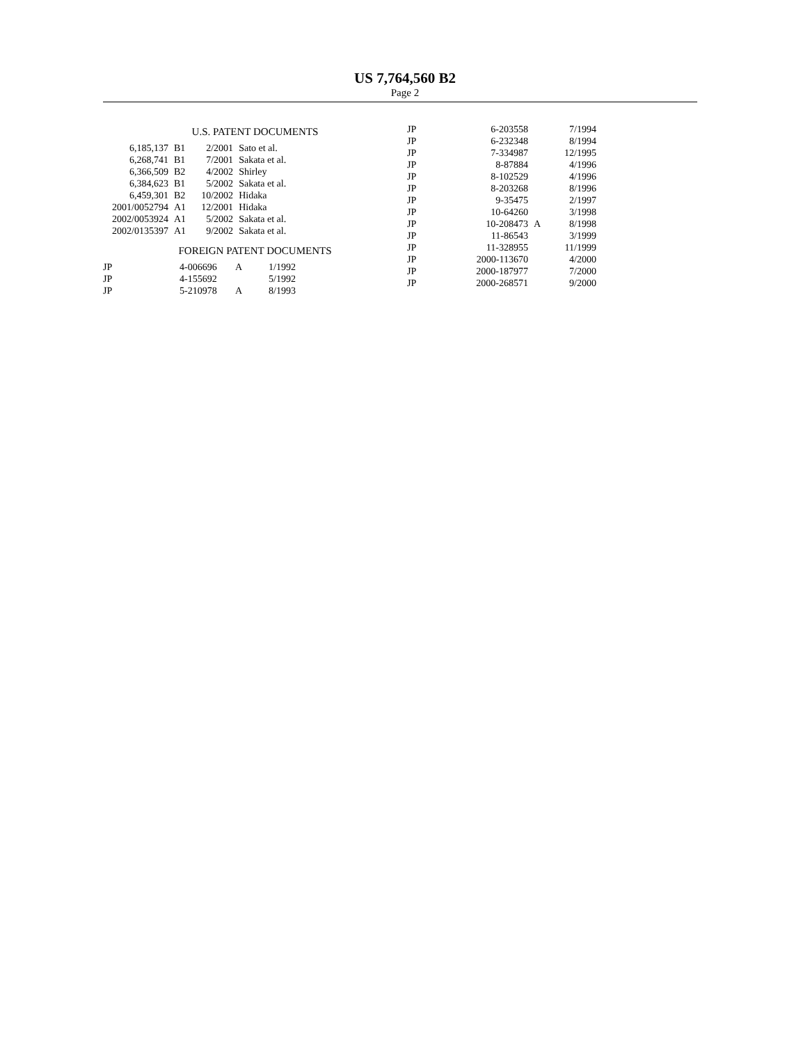US 7,764,560 B2
Page 2
U.S. PATENT DOCUMENTS
| 6,185,137 | B1 | 2/2001 | Sato et al. |
| 6,268,741 | B1 | 7/2001 | Sakata et al. |
| 6,366,509 | B2 | 4/2002 | Shirley |
| 6,384,623 | B1 | 5/2002 | Sakata et al. |
| 6,459,301 | B2 | 10/2002 | Hidaka |
| 2001/0052794 | A1 | 12/2001 | Hidaka |
| 2002/0053924 | A1 | 5/2002 | Sakata et al. |
| 2002/0135397 | A1 | 9/2002 | Sakata et al. |
FOREIGN PATENT DOCUMENTS
| JP | 4-006696 | A | 1/1992 |
| JP | 4-155692 | | 5/1992 |
| JP | 5-210978 | A | 8/1993 |
| JP | 6-203558 | | 7/1994 |
| JP | 6-232348 | | 8/1994 |
| JP | 7-334987 | | 12/1995 |
| JP | 8-87884 | | 4/1996 |
| JP | 8-102529 | | 4/1996 |
| JP | 8-203268 | | 8/1996 |
| JP | 9-35475 | | 2/1997 |
| JP | 10-64260 | | 3/1998 |
| JP | 10-208473 | A | 8/1998 |
| JP | 11-86543 | | 3/1999 |
| JP | 11-328955 | | 11/1999 |
| JP | 2000-113670 | | 4/2000 |
| JP | 2000-187977 | | 7/2000 |
| JP | 2000-268571 | | 9/2000 |